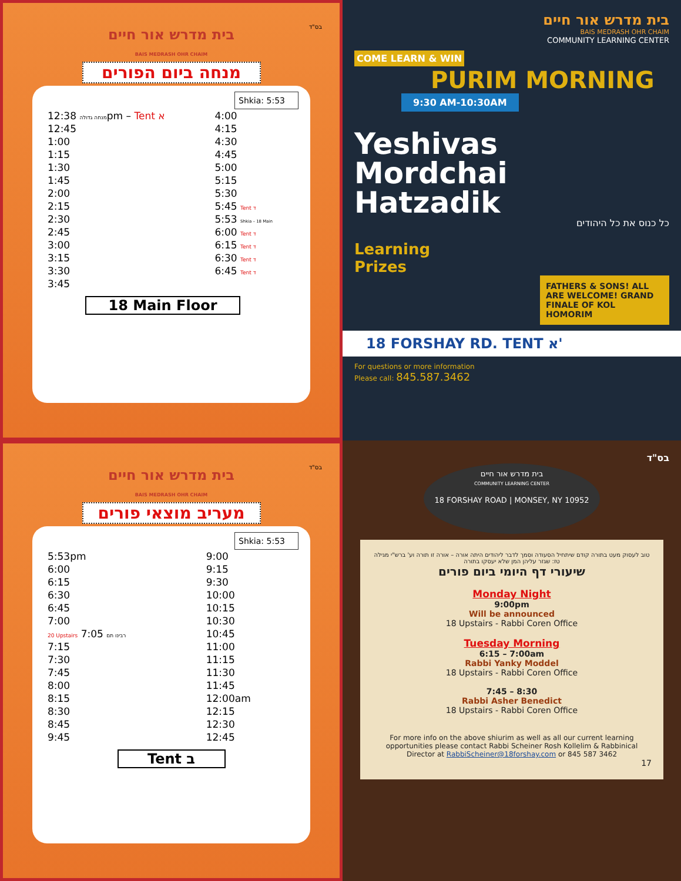בס"ד
בית מדרש אור חיים
BAIS MEDRASH OHR CHAIM
מנחה ביום הפורים
Shkia: 5:53
| מנחה גדולה 12:38pm – Tent א | 4:00 |
| 12:45 | 4:15 |
| 1:00 | 4:30 |
| 1:15 | 4:45 |
| 1:30 | 5:00 |
| 1:45 | 5:15 |
| 2:00 | 5:30 |
| 2:15 | 5:45 Tent ד |
| 2:30 | 5:53 Shkia – 18 Main |
| 2:45 | 6:00 Tent ד |
| 3:00 | 6:15 Tent ד |
| 3:15 | 6:30 Tent ד |
| 3:30 | 6:45 Tent ד |
| 3:45 | |
18 Main Floor
בית מדרש אור חיים
BAIS MEDRASH OHR CHAIM
COMMUNITY LEARNING CENTER
COME LEARN & WIN
PURIM MORNING
9:30 AM-10:30AM
Yeshivas
Mordchai
Hatzadik
כל כנוס את כל היהודים
Learning
Prizes
FATHERS & SONS! ALL ARE WELCOME! GRAND FINALE OF KOL HOMORIM
18 FORSHAY RD. TENT א'
For questions or more information
Please call: 845.587.3462
בס"ד
בית מדרש אור חיים
BAIS MEDRASH OHR CHAIM
מעריב מוצאי פורים
Shkia: 5:53
| 5:53pm | 9:00 |
| 6:00 | 9:15 |
| 6:15 | 9:30 |
| 6:30 | 10:00 |
| 6:45 | 10:15 |
| 7:00 | 10:30 |
| 20 Upstairs 7:05 רבינו תם | 10:45 |
| 7:15 | 11:00 |
| 7:30 | 11:15 |
| 7:45 | 11:30 |
| 8:00 | 11:45 |
| 8:15 | 12:00am |
| 8:30 | 12:15 |
| 8:45 | 12:30 |
| 9:45 | 12:45 |
Tent ב
בס"ד
בית מדרש אור חיים
COMMUNITY LEARNING CENTER
18 FORSHAY ROAD | MONSEY, NY 10952
טוב לעסוק מעט בתורה קודם שיתחיל הסעודה וסמך לדבר ליהודים היתה אורה – אורה זו תורה וע' ברש"י מגילה טז: שגזר עליהן המן שלא יעסקו בתורה
שיעורי דף היומי ביום פורים
Monday Night
9:00pm
Will be announced
18 Upstairs - Rabbi Coren Office
Tuesday Morning
6:15 – 7:00am
Rabbi Yanky Moddel
18 Upstairs - Rabbi Coren Office
7:45 – 8:30
Rabbi Asher Benedict
18 Upstairs - Rabbi Coren Office
For more info on the above shiurim as well as all our current learning opportunities please contact Rabbi Scheiner Rosh Kollelim & Rabbinical Director at RabbiScheiner@18forshay.com or 845 587 3462
17